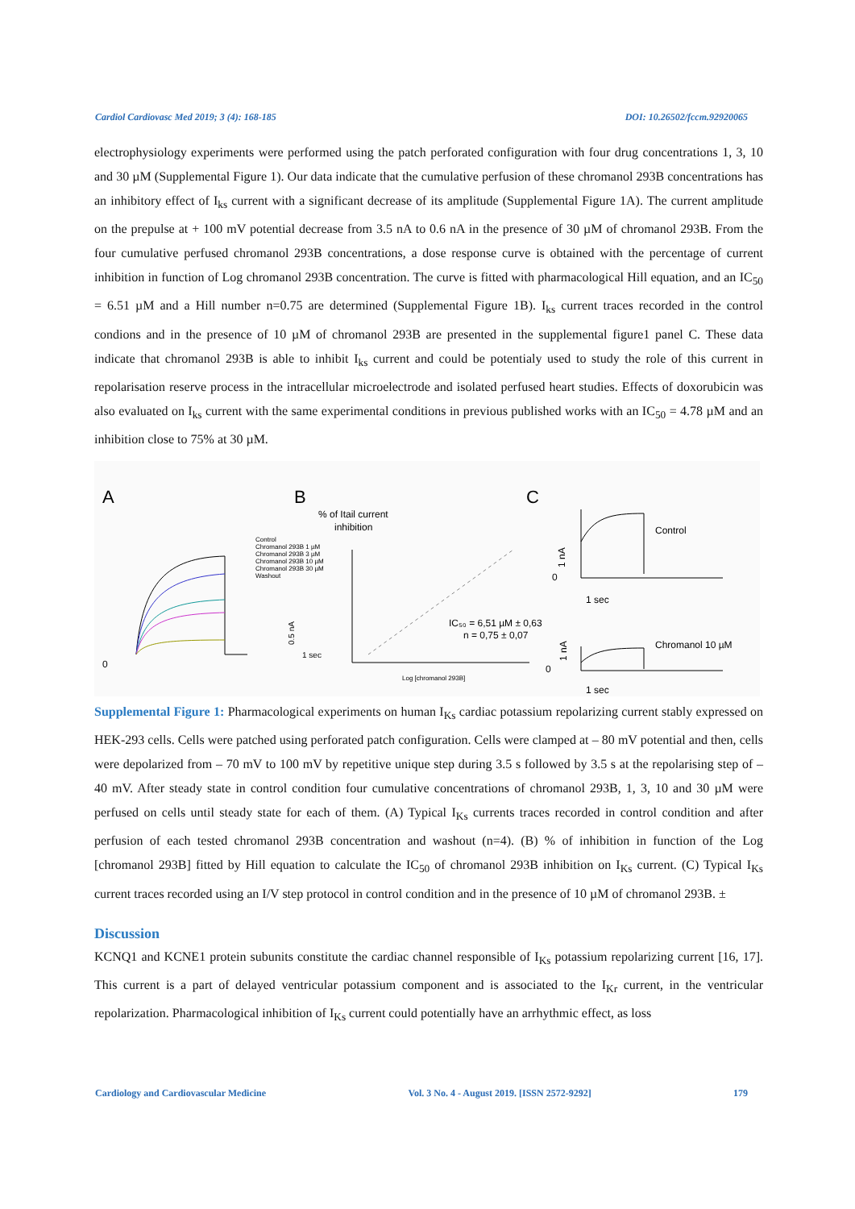Cardiol Cardiovasc Med 2019; 3 (4): 168-185 DOI: 10.26502/fccm.92920065
electrophysiology experiments were performed using the patch perforated configuration with four drug concentrations 1, 3, 10 and 30 µM (Supplemental Figure 1). Our data indicate that the cumulative perfusion of these chromanol 293B concentrations has an inhibitory effect of I<sub>ks</sub> current with a significant decrease of its amplitude (Supplemental Figure 1A). The current amplitude on the prepulse at + 100 mV potential decrease from 3.5 nA to 0.6 nA in the presence of 30 µM of chromanol 293B. From the four cumulative perfused chromanol 293B concentrations, a dose response curve is obtained with the percentage of current inhibition in function of Log chromanol 293B concentration. The curve is fitted with pharmacological Hill equation, and an IC<sub>50</sub> = 6.51 µM and a Hill number n=0.75 are determined (Supplemental Figure 1B). I<sub>ks</sub> current traces recorded in the control condions and in the presence of 10 µM of chromanol 293B are presented in the supplemental figure1 panel C. These data indicate that chromanol 293B is able to inhibit I<sub>ks</sub> current and could be potentialy used to study the role of this current in repolarisation reserve process in the intracellular microelectrode and isolated perfused heart studies. Effects of doxorubicin was also evaluated on I<sub>ks</sub> current with the same experimental conditions in previous published works with an IC<sub>50</sub> = 4.78 µM and an inhibition close to 75% at 30 µM.
A
B
C
% of Itail current
inhibition
Control
Chromanol 293B 1 µM
Chromanol 293B 3 µM
Chromanol 293B 10 µM
Chromanol 293B 30 µM
Washout
0
1 sec
0.5 nA
IC₅₀ = 6,51 µM ± 0,63
n = 0,75 ± 0,07
Log [chromanol 293B]
Control
1 sec
0
Chromanol 10 µM
1 sec
0
1 nA
1 nA
Supplemental Figure 1: Pharmacological experiments on human I<sub>Ks</sub> cardiac potassium repolarizing current stably expressed on HEK-293 cells. Cells were patched using perforated patch configuration. Cells were clamped at – 80 mV potential and then, cells were depolarized from – 70 mV to 100 mV by repetitive unique step during 3.5 s followed by 3.5 s at the repolarising step of – 40 mV. After steady state in control condition four cumulative concentrations of chromanol 293B, 1, 3, 10 and 30 µM were perfused on cells until steady state for each of them. (A) Typical I<sub>Ks</sub> currents traces recorded in control condition and after perfusion of each tested chromanol 293B concentration and washout (n=4). (B) % of inhibition in function of the Log [chromanol 293B] fitted by Hill equation to calculate the IC<sub>50</sub> of chromanol 293B inhibition on I<sub>Ks</sub> current. (C) Typical I<sub>Ks</sub> current traces recorded using an I/V step protocol in control condition and in the presence of 10 µM of chromanol 293B. ±
Discussion
KCNQ1 and KCNE1 protein subunits constitute the cardiac channel responsible of I<sub>Ks</sub> potassium repolarizing current [16, 17]. This current is a part of delayed ventricular potassium component and is associated to the I<sub>Kr</sub> current, in the ventricular repolarization. Pharmacological inhibition of I<sub>Ks</sub> current could potentially have an arrhythmic effect, as loss
Cardiology and Cardiovascular Medicine Vol. 3 No. 4 - August 2019. [ISSN 2572-9292] 179